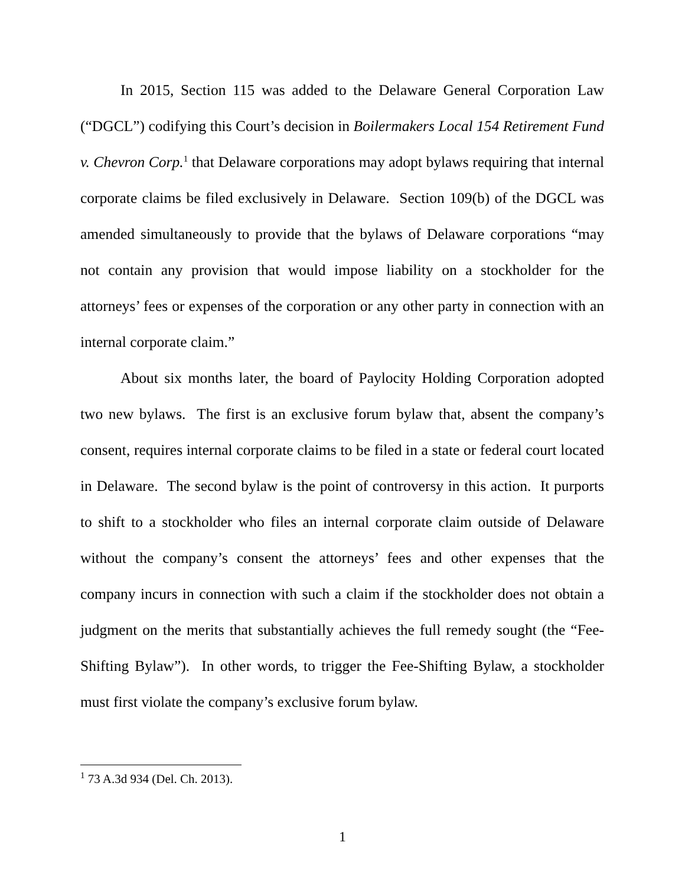In 2015, Section 115 was added to the Delaware General Corporation Law (“DGCL”) codifying this Court’s decision in Boilermakers Local 154 Retirement Fund v. Chevron Corp.<sup>1</sup> that Delaware corporations may adopt bylaws requiring that internal corporate claims be filed exclusively in Delaware. Section 109(b) of the DGCL was amended simultaneously to provide that the bylaws of Delaware corporations “may not contain any provision that would impose liability on a stockholder for the attorneys’ fees or expenses of the corporation or any other party in connection with an internal corporate claim.”
About six months later, the board of Paylocity Holding Corporation adopted two new bylaws. The first is an exclusive forum bylaw that, absent the company’s consent, requires internal corporate claims to be filed in a state or federal court located in Delaware. The second bylaw is the point of controversy in this action. It purports to shift to a stockholder who files an internal corporate claim outside of Delaware without the company’s consent the attorneys’ fees and other expenses that the company incurs in connection with such a claim if the stockholder does not obtain a judgment on the merits that substantially achieves the full remedy sought (the “Fee-Shifting Bylaw”). In other words, to trigger the Fee-Shifting Bylaw, a stockholder must first violate the company’s exclusive forum bylaw.
<sup>1</sup> 73 A.3d 934 (Del. Ch. 2013).
1